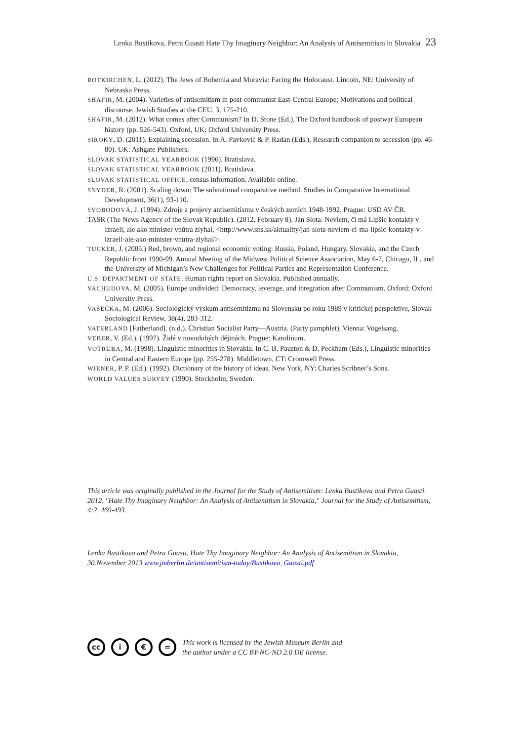Lenka Bustikova, Petra Guasti Hate Thy Imaginary Neighbor: An Analysis of Antisemitism in Slovakia 23
ROTKIRCHEN, L. (2012). The Jews of Bohemia and Moravia: Facing the Holocaust. Lincoln, NE: University of Nebraska Press.
SHAFIR, M. (2004). Varieties of antisemitism in post-communist East-Central Europe: Motivations and political discourse. Jewish Studies at the CEU, 3, 175-210.
SHAFIR, M. (2012). What comes after Communism? In D. Stone (Ed.), The Oxford handbook of postwar European history (pp. 526-543). Oxford, UK: Oxford University Press.
SIROKY, D. (2011). Explaining secession. In A. Pavković & P. Radan (Eds.), Research companion to secession (pp. 46-80). UK: Ashgate Publishers.
SLOVAK STATISTICAL YEARBOOK (1996). Bratislava.
SLOVAK STATISTICAL YEARBOOK (2011). Bratislava.
SLOVAK STATISTICAL OFFICE, census information. Available online.
SNYDER, R. (2001). Scaling down: The subnational comparative method. Studies in Comparative International Development, 36(1), 93-110.
SVOBODOVÁ, J. (1994). Zdroje a projevy antisemitismu v českých zemích 1948-1992. Prague: USD AV ČR.
TASR (The News Agency of the Slovak Republic). (2012, February 8). Ján Slota: Neviem, či má Lipšic kontakty v Izraeli, ale ako minister vnútra zlyhal, <http://www.sns.sk/aktuality/jan-slota-neviem-ci-ma-lipsic-kontakty-v-izraeli-ale-ako-minister-vnutra-zlyhal/>.
TUCKER, J. (2005.) Red, brown, and regional economic voting: Russia, Poland, Hungary, Slovakia, and the Czech Republic from 1990-99. Annual Meeting of the Midwest Political Science Association, May 6-7, Chicago, IL, and the University of Michigan’s New Challenges for Political Parties and Representation Conference.
U.S. DEPARTMENT OF STATE. Human rights report on Slovakia. Published annually.
VACHUDOVA, M. (2005). Europe undivided: Democracy, leverage, and integration after Communism. Oxford: Oxford University Press.
VAŠEČKA, M. (2006). Sociologický výskum antisemitizmu na Slovensku po roku 1989 v kritickej perspektive, Slovak Sociological Review, 38(4), 283-312.
VATERLAND [Fatherland]. (n.d.). Christian Socialist Party—Austria. (Party pamphlet). Vienna: Vogelsang.
VEBER, V. (Ed.). (1997). Židé v novodobých dějinách. Prague: Karolinum.
VOTRUBA, M. (1998). Linguistic minorities in Slovakia. In C. B. Pauston & D. Peckham (Eds.), Linguistic minorities in Central and Eastern Europe (pp. 255-278). Middletown, CT: Cromwell Press.
WIENER, P. P. (Ed.). (1992). Dictionary of the history of ideas. New York, NY: Charles Scribner’s Sons.
WORLD VALUES SURVEY (1990). Stockholm, Sweden.
This article was originally published in the Journal for the Study of Antisemitism: Lenka Bustikova and Petra Guasti. 2012. "Hate Thy Imaginary Neighbor: An Analysis of Antisemitism in Slovakia," Journal for the Study of Antisemitism, 4:2, 469-493.
Lenka Bustikova and Petra Guasti, Hate Thy Imaginary Neighbor: An Analysis of Antisemitism in Slovakia, 30.November 2013 www.jmberlin.de/antisemitism-today/Bustikova_Guasti.pdf
cc i € =
This work is licensed by the Jewish Museum Berlin and
the author under a CC BY-NC-ND 2.0 DE license.